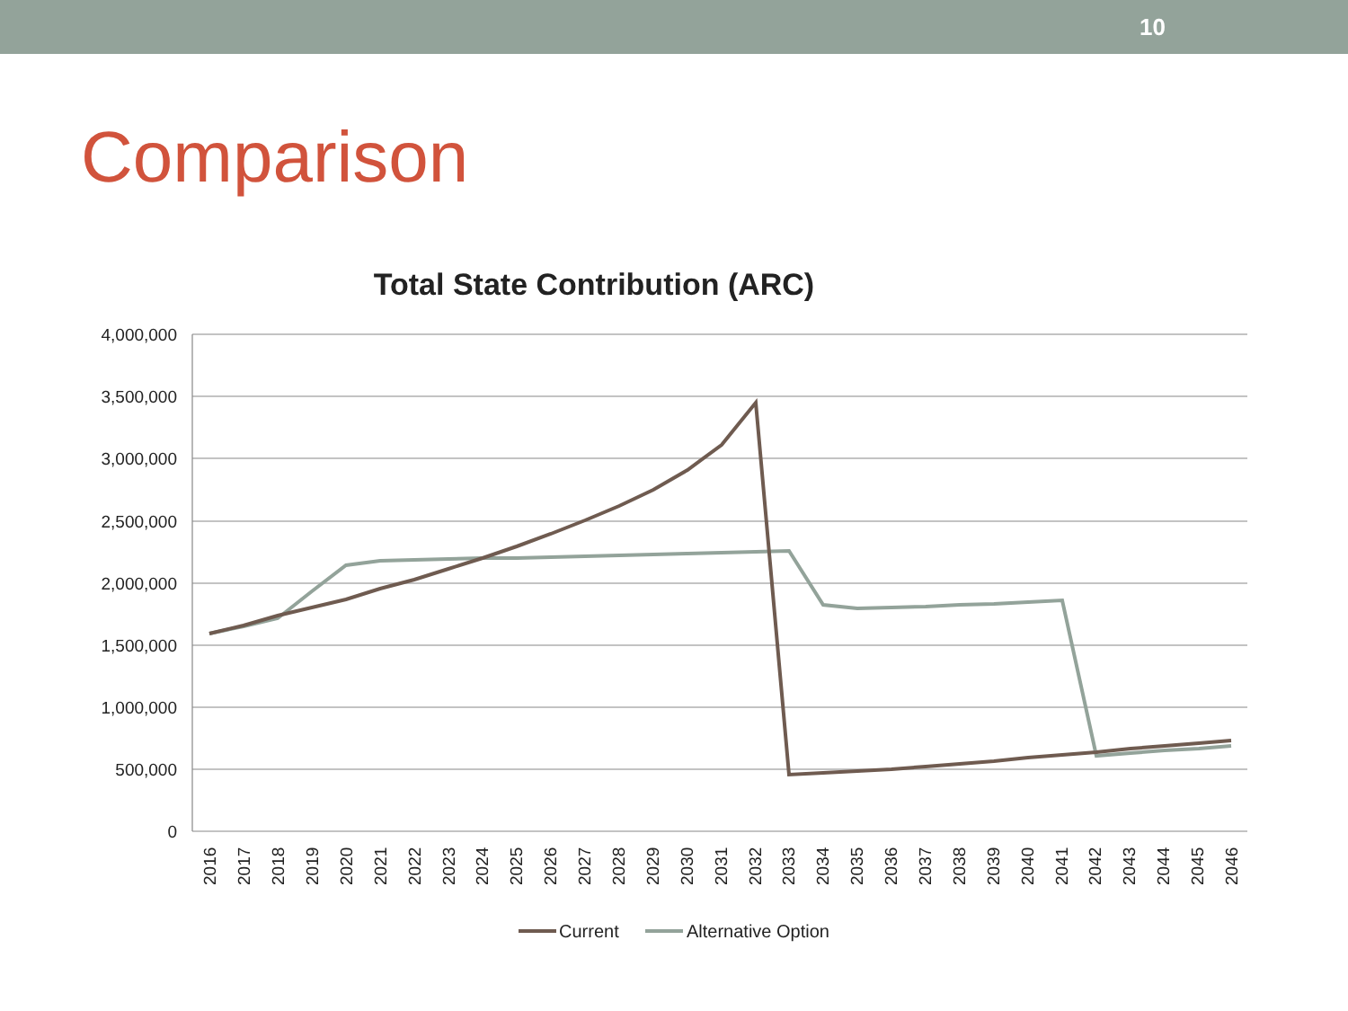10
Comparison
Total State Contribution (ARC)
4,000,000
3,500,000
3,000,000
2,500,000
2,000,000
1,500,000
1,000,000
500,000
0
2016
2017
2018
2019
2020
2021
2022
2023
2024
2025
2026
2027
2028
2029
2030
2031
2032
2033
2034
2035
2036
2037
2038
2039
2040
2041
2042
2043
2044
2045
2046
Current
Alternative Option